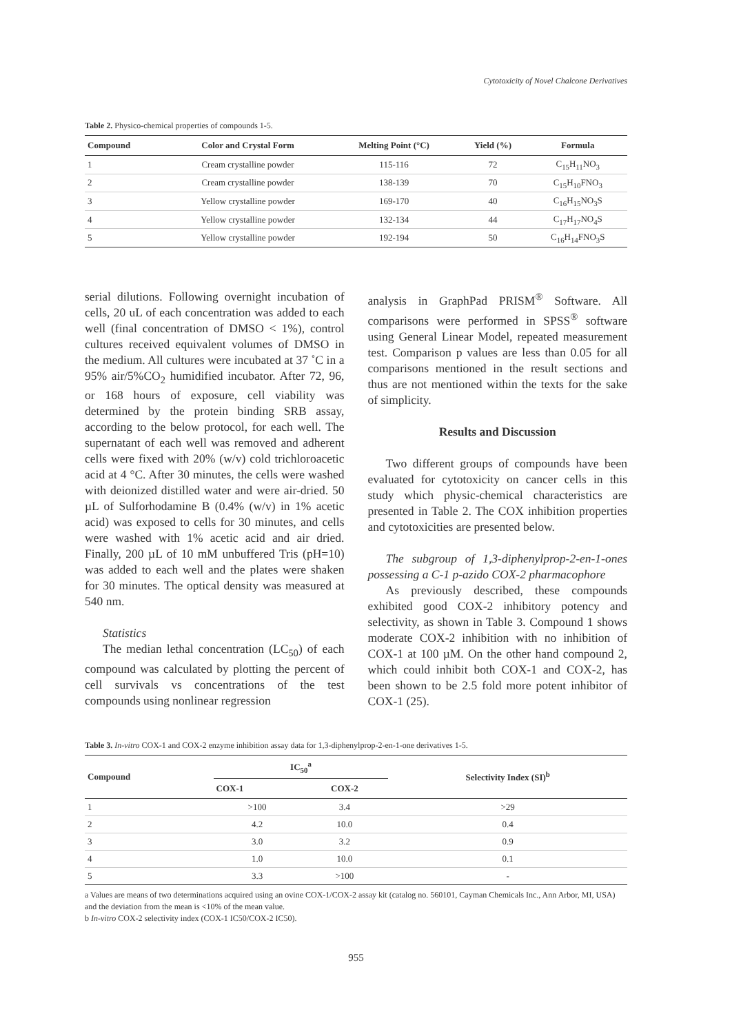Cytotoxicity of Novel Chalcone Derivatives
Table 2. Physico-chemical properties of compounds 1-5.
| Compound | Color and Crystal Form | Melting Point (°C) | Yield (%) | Formula |
| --- | --- | --- | --- | --- |
| 1 | Cream crystalline powder | 115-116 | 72 | C<sub>15</sub>H<sub>11</sub>NO<sub>3</sub> |
| 2 | Cream crystalline powder | 138-139 | 70 | C<sub>15</sub>H<sub>10</sub>FNO<sub>3</sub> |
| 3 | Yellow crystalline powder | 169-170 | 40 | C<sub>16</sub>H<sub>15</sub>NO<sub>3</sub>S |
| 4 | Yellow crystalline powder | 132-134 | 44 | C<sub>17</sub>H<sub>17</sub>NO<sub>4</sub>S |
| 5 | Yellow crystalline powder | 192-194 | 50 | C<sub>16</sub>H<sub>14</sub>FNO<sub>3</sub>S |
serial dilutions. Following overnight incubation of cells, 20 uL of each concentration was added to each well (final concentration of DMSO < 1%), control cultures received equivalent volumes of DMSO in the medium. All cultures were incubated at 37 ˚C in a 95% air/5%CO<sub>2</sub> humidified incubator. After 72, 96, or 168 hours of exposure, cell viability was determined by the protein binding SRB assay, according to the below protocol, for each well. The supernatant of each well was removed and adherent cells were fixed with 20% (w/v) cold trichloroacetic acid at 4 °C. After 30 minutes, the cells were washed with deionized distilled water and were air-dried. 50 µL of Sulforhodamine B (0.4% (w/v) in 1% acetic acid) was exposed to cells for 30 minutes, and cells were washed with 1% acetic acid and air dried. Finally, 200 µL of 10 mM unbuffered Tris (pH=10) was added to each well and the plates were shaken for 30 minutes. The optical density was measured at 540 nm.
Statistics
The median lethal concentration (LC<sub>50</sub>) of each compound was calculated by plotting the percent of cell survivals vs concentrations of the test compounds using nonlinear regression
analysis in GraphPad PRISM<sup>®</sup> Software. All comparisons were performed in SPSS<sup>®</sup> software using General Linear Model, repeated measurement test. Comparison p values are less than 0.05 for all comparisons mentioned in the result sections and thus are not mentioned within the texts for the sake of simplicity.
Results and Discussion
Two different groups of compounds have been evaluated for cytotoxicity on cancer cells in this study which physic-chemical characteristics are presented in Table 2. The COX inhibition properties and cytotoxicities are presented below.
The subgroup of 1,3-diphenylprop-2-en-1-ones possessing a C-1 p-azido COX-2 pharmacophore
As previously described, these compounds exhibited good COX-2 inhibitory potency and selectivity, as shown in Table 3. Compound 1 shows moderate COX-2 inhibition with no inhibition of COX-1 at 100 µM. On the other hand compound 2, which could inhibit both COX-1 and COX-2, has been shown to be 2.5 fold more potent inhibitor of COX-1 (25).
Table 3. In-vitro COX-1 and COX-2 enzyme inhibition assay data for 1,3-diphenylprop-2-en-1-one derivatives 1-5.
| Compound | IC<sub>50</sub><sup>a</sup> | | Selectivity Index (SI)<sup>b</sup> |
| --- | --- | --- | --- |
| | COX-1 | COX-2 | |
| 1 | >100 | 3.4 | >29 |
| 2 | 4.2 | 10.0 | 0.4 |
| 3 | 3.0 | 3.2 | 0.9 |
| 4 | 1.0 | 10.0 | 0.1 |
| 5 | 3.3 | >100 | - |
a Values are means of two determinations acquired using an ovine COX-1/COX-2 assay kit (catalog no. 560101, Cayman Chemicals Inc., Ann Arbor, MI, USA) and the deviation from the mean is <10% of the mean value.
b In-vitro COX-2 selectivity index (COX-1 IC50/COX-2 IC50).
955